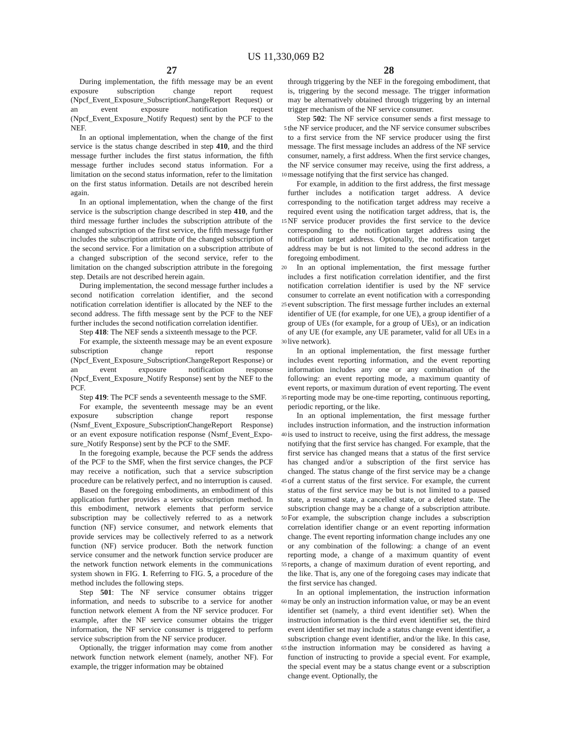US 11,330,069 B2
27
During implementation, the fifth message may be an event exposure subscription change report request (Npcf_Event_Exposure_SubscriptionChangeReport Request) or an event exposure notification request (Npcf_Event_Exposure_Notify Request) sent by the PCF to the NEF. 5
In an optional implementation, when the change of the first service is the status change described in step 410, and the third message further includes the first status information, the fifth message further includes second status information. For a limitation on the second status information, 10 refer to the limitation on the first status information. Details are not described herein again.
In an optional implementation, when the change of the first service is the subscription change described in step 410, and the third message further includes the subscription 15 attribute of the changed subscription of the first service, the fifth message further includes the subscription attribute of the changed subscription of the second service. For a limitation on a subscription attribute of a changed subscription of the second service, refer to the limitation on the changed 20 subscription attribute in the foregoing step. Details are not described herein again.
During implementation, the second message further includes a second notification correlation identifier, and the second notification correlation identifier is allocated by the 25 NEF to the second address. The fifth message sent by the PCF to the NEF further includes the second notification correlation identifier.
Step 418: The NEF sends a sixteenth message to the PCF.
For example, the sixteenth message may be an event 30 exposure subscription change report response (Npcf_Event_Exposure_SubscriptionChangeReport Response) or an event exposure notification response (Npcf_Event_Exposure_Notify Response) sent by the NEF to the PCF.
Step 419: The PCF sends a seventeenth message to the 35 SMF.
For example, the seventeenth message may be an event exposure subscription change report response (Nsmf_Event_Exposure_SubscriptionChangeReport Response) or an event exposure notification response (Nsmf_Event_Expo- 40 sure_Notify Response) sent by the PCF to the SMF.
In the foregoing example, because the PCF sends the address of the PCF to the SMF, when the first service changes, the PCF may receive a notification, such that a service subscription procedure can be relatively perfect, and 45 no interruption is caused.
Based on the foregoing embodiments, an embodiment of this application further provides a service subscription method. In this embodiment, network elements that perform service subscription may be collectively referred to as a 50 network function (NF) service consumer, and network elements that provide services may be collectively referred to as a network function (NF) service producer. Both the network function service consumer and the network function service producer are the network function network elements 55 in the communications system shown in FIG. 1. Referring to FIG. 5, a procedure of the method includes the following steps.
Step 501: The NF service consumer obtains trigger information, and needs to subscribe to a service for another 60 function network element A from the NF service producer. For example, after the NF service consumer obtains the trigger information, the NF service consumer is triggered to perform service subscription from the NF service producer.
Optionally, the trigger information may come from 65 another network function network element (namely, another NF). For example, the trigger information may be obtained
28
through triggering by the NEF in the foregoing embodiment, that is, triggering by the second message. The trigger information may be alternatively obtained through triggering by an internal trigger mechanism of the NF service consumer.
Step 502: The NF service consumer sends a first message to the NF service producer, and the NF service consumer subscribes to a first service from the NF service producer using the first message. The first message includes an address of the NF service consumer, namely, a first address. When the first service changes, the NF service consumer may receive, using the first address, a message notifying that the first service has changed.
For example, in addition to the first address, the first message further includes a notification target address. A device corresponding to the notification target address may receive a required event using the notification target address, that is, the NF service producer provides the first service to the device corresponding to the notification target address using the notification target address. Optionally, the notification target address may be but is not limited to the second address in the foregoing embodiment.
In an optional implementation, the first message further includes a first notification correlation identifier, and the first notification correlation identifier is used by the NF service consumer to correlate an event notification with a corresponding event subscription. The first message further includes an external identifier of UE (for example, for one UE), a group identifier of a group of UEs (for example, for a group of UEs), or an indication of any UE (for example, any UE parameter, valid for all UEs in a live network).
In an optional implementation, the first message further includes event reporting information, and the event reporting information includes any one or any combination of the following: an event reporting mode, a maximum quantity of event reports, or maximum duration of event reporting. The event reporting mode may be one-time reporting, continuous reporting, periodic reporting, or the like.
In an optional implementation, the first message further includes instruction information, and the instruction information is used to instruct to receive, using the first address, the message notifying that the first service has changed. For example, that the first service has changed means that a status of the first service has changed and/or a subscription of the first service has changed. The status change of the first service may be a change of a current status of the first service. For example, the current status of the first service may be but is not limited to a paused state, a resumed state, a cancelled state, or a deleted state. The subscription change may be a change of a subscription attribute. For example, the subscription change includes a subscription correlation identifier change or an event reporting information change. The event reporting information change includes any one or any combination of the following: a change of an event reporting mode, a change of a maximum quantity of event reports, a change of maximum duration of event reporting, and the like. That is, any one of the foregoing cases may indicate that the first service has changed.
In an optional implementation, the instruction information may be only an instruction information value, or may be an event identifier set (namely, a third event identifier set). When the instruction information is the third event identifier set, the third event identifier set may include a status change event identifier, a subscription change event identifier, and/or the like. In this case, the instruction information may be considered as having a function of instructing to provide a special event. For example, the special event may be a status change event or a subscription change event. Optionally, the